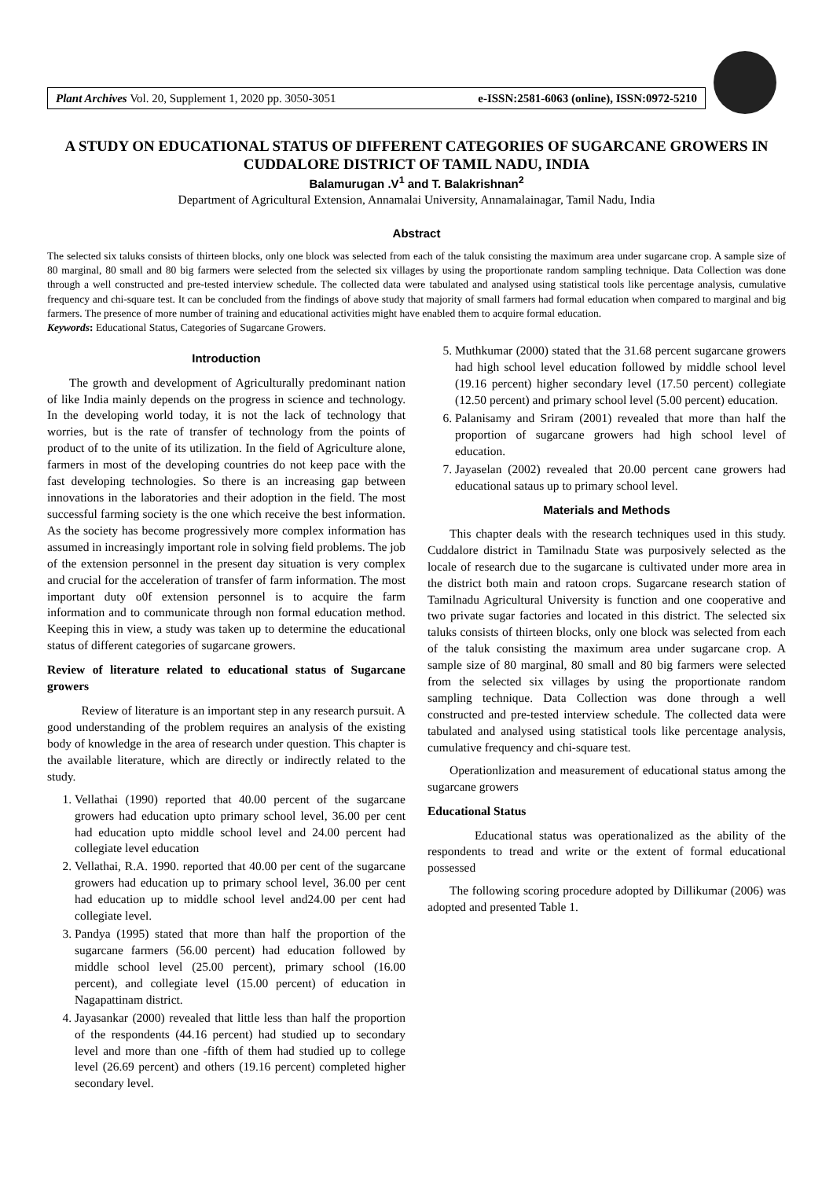Plant Archives Vol. 20, Supplement 1, 2020 pp. 3050-3051 e-ISSN:2581-6063 (online), ISSN:0972-5210
A STUDY ON EDUCATIONAL STATUS OF DIFFERENT CATEGORIES OF SUGARCANE GROWERS IN CUDDALORE DISTRICT OF TAMIL NADU, INDIA
Balamurugan .V<sup>1</sup> and T. Balakrishnan<sup>2</sup>
Department of Agricultural Extension, Annamalai University, Annamalainagar, Tamil Nadu, India
Abstract
The selected six taluks consists of thirteen blocks, only one block was selected from each of the taluk consisting the maximum area under sugarcane crop. A sample size of 80 marginal, 80 small and 80 big farmers were selected from the selected six villages by using the proportionate random sampling technique. Data Collection was done through a well constructed and pre-tested interview schedule. The collected data were tabulated and analysed using statistical tools like percentage analysis, cumulative frequency and chi-square test. It can be concluded from the findings of above study that majority of small farmers had formal education when compared to marginal and big farmers. The presence of more number of training and educational activities might have enabled them to acquire formal education.
Keywords: Educational Status, Categories of Sugarcane Growers.
Introduction
The growth and development of Agriculturally predominant nation of like India mainly depends on the progress in science and technology. In the developing world today, it is not the lack of technology that worries, but is the rate of transfer of technology from the points of product of to the unite of its utilization. In the field of Agriculture alone, farmers in most of the developing countries do not keep pace with the fast developing technologies. So there is an increasing gap between innovations in the laboratories and their adoption in the field. The most successful farming society is the one which receive the best information. As the society has become progressively more complex information has assumed in increasingly important role in solving field problems. The job of the extension personnel in the present day situation is very complex and crucial for the acceleration of transfer of farm information. The most important duty o0f extension personnel is to acquire the farm information and to communicate through non formal education method. Keeping this in view, a study was taken up to determine the educational status of different categories of sugarcane growers.
Review of literature related to educational status of Sugarcane growers
Review of literature is an important step in any research pursuit. A good understanding of the problem requires an analysis of the existing body of knowledge in the area of research under question. This chapter is the available literature, which are directly or indirectly related to the study.
1. Vellathai (1990) reported that 40.00 percent of the sugarcane growers had education upto primary school level, 36.00 per cent had education upto middle school level and 24.00 percent had collegiate level education
2. Vellathai, R.A. 1990. reported that 40.00 per cent of the sugarcane growers had education up to primary school level, 36.00 per cent had education up to middle school level and24.00 per cent had collegiate level.
3. Pandya (1995) stated that more than half the proportion of the sugarcane farmers (56.00 percent) had education followed by middle school level (25.00 percent), primary school (16.00 percent), and collegiate level (15.00 percent) of education in Nagapattinam district.
4. Jayasankar (2000) revealed that little less than half the proportion of the respondents (44.16 percent) had studied up to secondary level and more than one -fifth of them had studied up to college level (26.69 percent) and others (19.16 percent) completed higher secondary level.
5. Muthkumar (2000) stated that the 31.68 percent sugarcane growers had high school level education followed by middle school level (19.16 percent) higher secondary level (17.50 percent) collegiate (12.50 percent) and primary school level (5.00 percent) education.
6. Palanisamy and Sriram (2001) revealed that more than half the proportion of sugarcane growers had high school level of education.
7. Jayaselan (2002) revealed that 20.00 percent cane growers had educational sataus up to primary school level.
Materials and Methods
This chapter deals with the research techniques used in this study. Cuddalore district in Tamilnadu State was purposively selected as the locale of research due to the sugarcane is cultivated under more area in the district both main and ratoon crops. Sugarcane research station of Tamilnadu Agricultural University is function and one cooperative and two private sugar factories and located in this district. The selected six taluks consists of thirteen blocks, only one block was selected from each of the taluk consisting the maximum area under sugarcane crop. A sample size of 80 marginal, 80 small and 80 big farmers were selected from the selected six villages by using the proportionate random sampling technique. Data Collection was done through a well constructed and pre-tested interview schedule. The collected data were tabulated and analysed using statistical tools like percentage analysis, cumulative frequency and chi-square test.
Operationlization and measurement of educational status among the sugarcane growers
Educational Status
Educational status was operationalized as the ability of the respondents to tread and write or the extent of formal educational possessed
The following scoring procedure adopted by Dillikumar (2006) was adopted and presented Table 1.